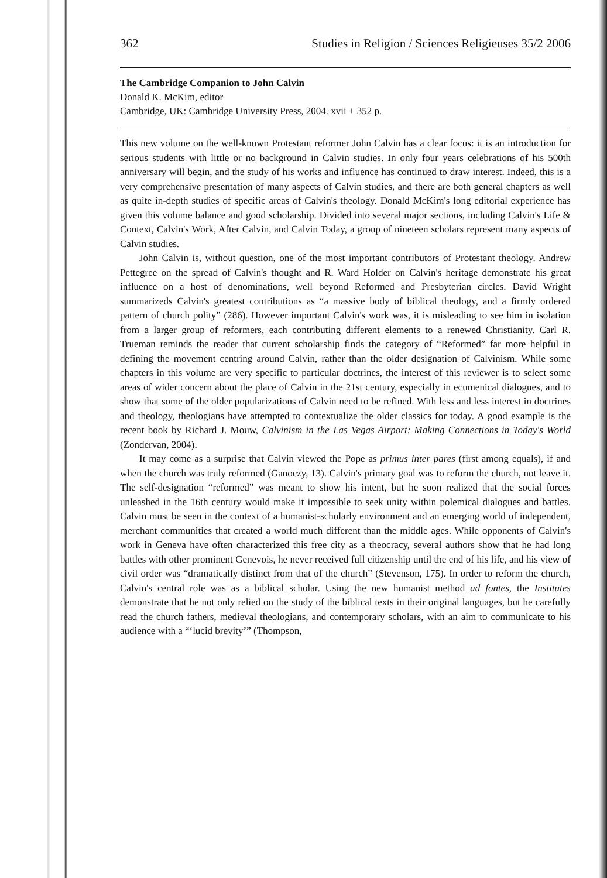362 Studies in Religion / Sciences Religieuses 35/2 2006
The Cambridge Companion to John Calvin
Donald K. McKim, editor
Cambridge, UK: Cambridge University Press, 2004. xvii + 352 p.
This new volume on the well-known Protestant reformer John Calvin has a clear focus: it is an introduction for serious students with little or no background in Calvin studies. In only four years celebrations of his 500th anniversary will begin, and the study of his works and influence has continued to draw interest. Indeed, this is a very comprehensive presentation of many aspects of Calvin studies, and there are both general chapters as well as quite in-depth studies of specific areas of Calvin's theology. Donald McKim's long editorial experience has given this volume balance and good scholarship. Divided into several major sections, including Calvin's Life & Context, Calvin's Work, After Calvin, and Calvin Today, a group of nineteen scholars represent many aspects of Calvin studies.
John Calvin is, without question, one of the most important contributors of Protestant theology. Andrew Pettegree on the spread of Calvin's thought and R. Ward Holder on Calvin's heritage demonstrate his great influence on a host of denominations, well beyond Reformed and Presbyterian circles. David Wright summarizeds Calvin's greatest contributions as “a massive body of biblical theology, and a firmly ordered pattern of church polity” (286). However important Calvin's work was, it is misleading to see him in isolation from a larger group of reformers, each contributing different elements to a renewed Christianity. Carl R. Trueman reminds the reader that current scholarship finds the category of “Reformed” far more helpful in defining the movement centring around Calvin, rather than the older designation of Calvinism. While some chapters in this volume are very specific to particular doctrines, the interest of this reviewer is to select some areas of wider concern about the place of Calvin in the 21st century, especially in ecumenical dialogues, and to show that some of the older popularizations of Calvin need to be refined. With less and less interest in doctrines and theology, theologians have attempted to contextualize the older classics for today. A good example is the recent book by Richard J. Mouw, Calvinism in the Las Vegas Airport: Making Connections in Today's World (Zondervan, 2004).
It may come as a surprise that Calvin viewed the Pope as primus inter pares (first among equals), if and when the church was truly reformed (Ganoczy, 13). Calvin's primary goal was to reform the church, not leave it. The self-designation “reformed” was meant to show his intent, but he soon realized that the social forces unleashed in the 16th century would make it impossible to seek unity within polemical dialogues and battles. Calvin must be seen in the context of a humanist-scholarly environment and an emerging world of independent, merchant communities that created a world much different than the middle ages. While opponents of Calvin's work in Geneva have often characterized this free city as a theocracy, several authors show that he had long battles with other prominent Genevois, he never received full citizenship until the end of his life, and his view of civil order was “dramatically distinct from that of the church” (Stevenson, 175). In order to reform the church, Calvin's central role was as a biblical scholar. Using the new humanist method ad fontes, the Institutes demonstrate that he not only relied on the study of the biblical texts in their original languages, but he carefully read the church fathers, medieval theologians, and contemporary scholars, with an aim to communicate to his audience with a “‘lucid brevity’” (Thompson,